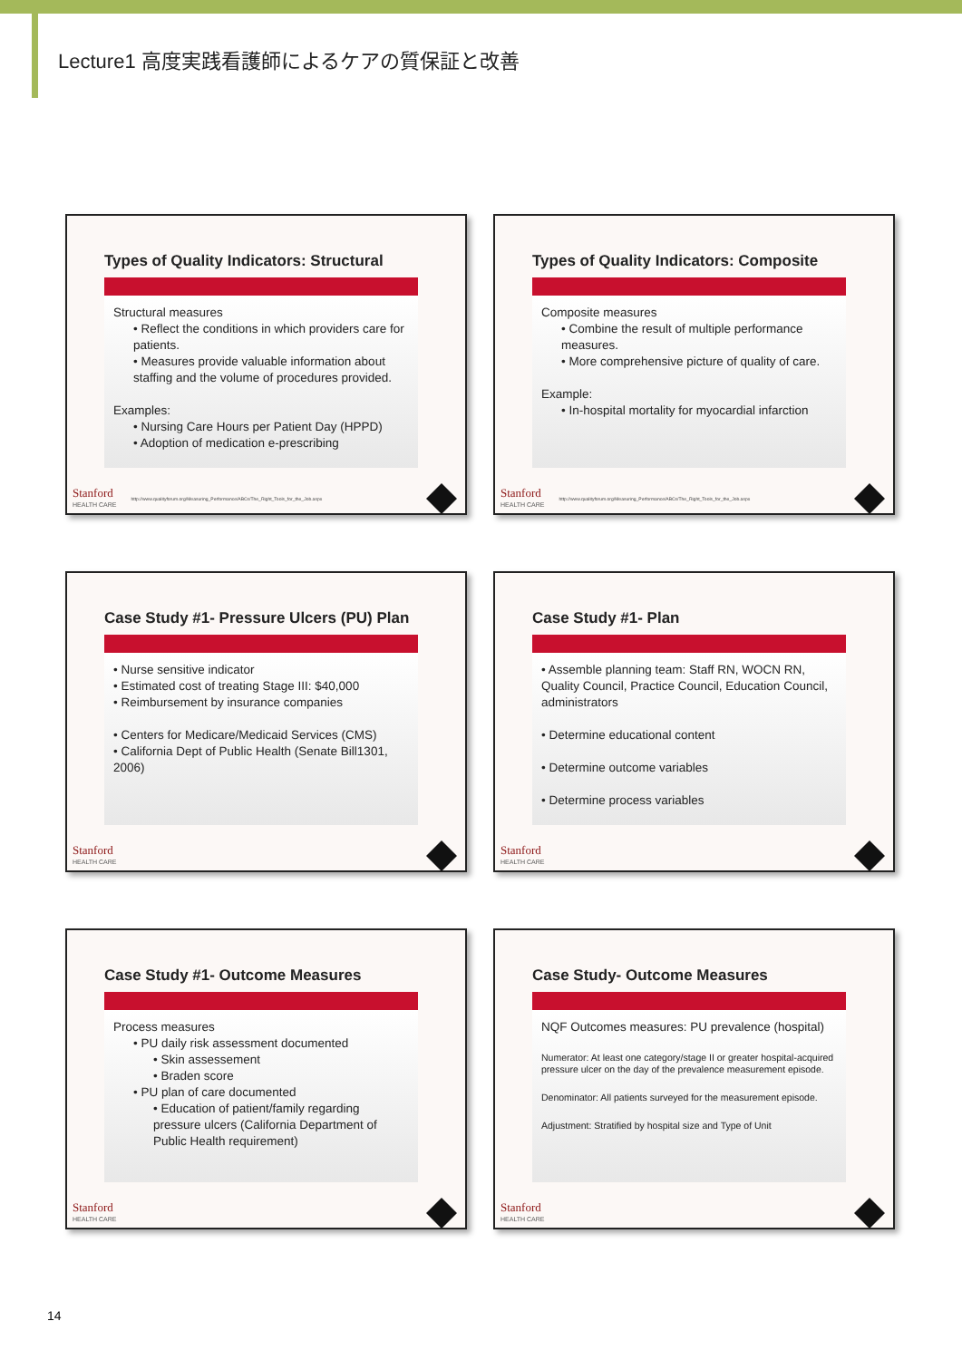Lecture1 高度実践看護師によるケアの質保証と改善
Types of Quality Indicators: Structural
Structural measures
• Reflect the conditions in which providers care for patients.
• Measures provide valuable information about staffing and the volume of procedures provided.
Examples:
• Nursing Care Hours per Patient Day (HPPD)
• Adoption of medication e-prescribing
Stanford
HEALTH CARE
http://www.qualityforum.org/Measuring_Performance/ABCs/The_Right_Tools_for_the_Job.aspx
Types of Quality Indicators: Composite
Composite measures
• Combine the result of multiple performance measures.
• More comprehensive picture of quality of care.
Example:
• In-hospital mortality for myocardial infarction
Stanford
HEALTH CARE
http://www.qualityforum.org/Measuring_Performance/ABCs/The_Right_Tools_for_the_Job.aspx
Case Study #1- Pressure Ulcers (PU) Plan
• Nurse sensitive indicator
• Estimated cost of treating Stage III: $40,000
• Reimbursement by insurance companies
• Centers for Medicare/Medicaid Services (CMS)
• California Dept of Public Health (Senate Bill1301, 2006)
Stanford
HEALTH CARE
Case Study #1- Plan
• Assemble planning team: Staff RN, WOCN RN, Quality Council, Practice Council, Education Council, administrators
• Determine educational content
• Determine outcome variables
• Determine process variables
Stanford
HEALTH CARE
Case Study #1- Outcome Measures
Process measures
• PU daily risk assessment documented
• Skin assessement
• Braden score
• PU plan of care documented
• Education of patient/family regarding pressure ulcers (California Department of Public Health requirement)
Stanford
HEALTH CARE
Case Study- Outcome Measures
NQF Outcomes measures: PU prevalence (hospital)
Numerator: At least one category/stage II or greater hospital-acquired pressure ulcer on the day of the prevalence measurement episode.
Denominator: All patients surveyed for the measurement episode.
Adjustment: Stratified by hospital size and Type of Unit
Stanford
HEALTH CARE
14